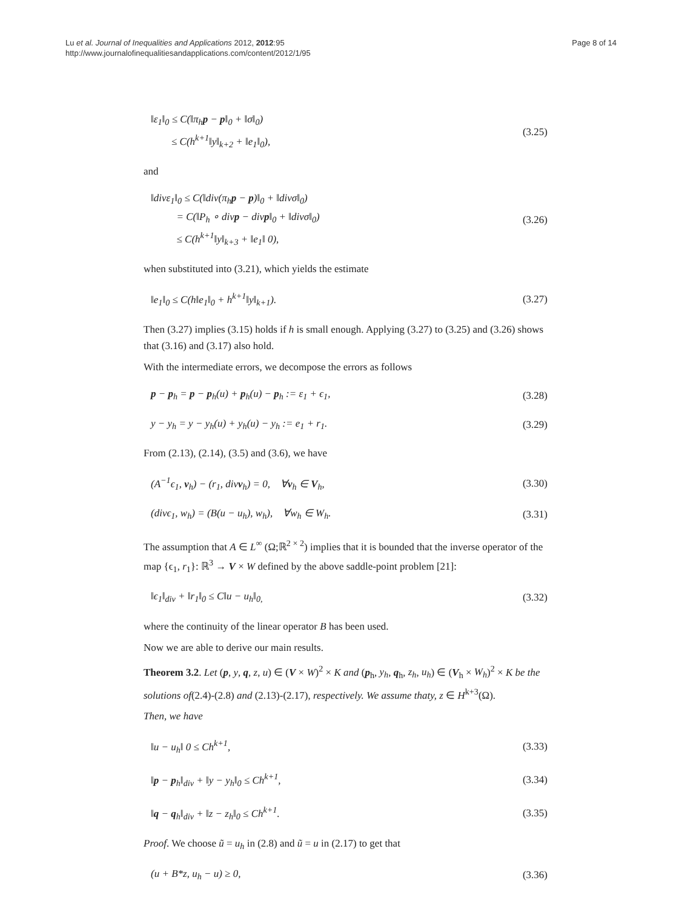Lu et al. Journal of Inequalities and Applications 2012, 2012:95
http://www.journalofinequalitiesandapplications.com/content/2012/1/95
Page 8 of 14
‖ε<sub>1</sub>‖<sub>0</sub> ≤ C(‖π<sub>h</sub>p − p‖<sub>0</sub> + ‖σ‖<sub>0</sub>)
≤ C(h<sup>k+1</sup>‖y‖<sub>k+2</sub> + ‖e<sub>1</sub>‖<sub>0</sub>),
(3.25)
and
‖divε<sub>1</sub>‖<sub>0</sub> ≤ C(‖div(π<sub>h</sub>p − p)‖<sub>0</sub> + ‖divσ‖<sub>0</sub>)
= C(‖P<sub>h</sub> ∘ divp − divp‖<sub>0</sub> + ‖divσ‖<sub>0</sub>)
≤ C(h<sup>k+1</sup>‖y‖<sub>k+3</sub> + ‖e<sub>1</sub>‖ 0),
(3.26)
when substituted into (3.21), which yields the estimate
‖e<sub>1</sub>‖<sub>0</sub> ≤ C(h‖e<sub>1</sub>‖<sub>0</sub> + h<sup>k+1</sup>‖y‖<sub>k+1</sub>).
(3.27)
Then (3.27) implies (3.15) holds if h is small enough. Applying (3.27) to (3.25) and (3.26) shows that (3.16) and (3.17) also hold.
With the intermediate errors, we decompose the errors as follows
p − p<sub>h</sub> = p − p<sub>h</sub>(u) + p<sub>h</sub>(u) − p<sub>h</sub> := ε<sub>1</sub> + ϵ<sub>1</sub>,
(3.28)
y − y<sub>h</sub> = y − y<sub>h</sub>(u) + y<sub>h</sub>(u) − y<sub>h</sub> := e<sub>1</sub> + r<sub>1</sub>.
(3.29)
From (2.13), (2.14), (3.5) and (3.6), we have
(A<sup>−1</sup>ϵ<sub>1</sub>, v<sub>h</sub>) − (r<sub>1</sub>, divv<sub>h</sub>) = 0, ∀v<sub>h</sub> ∈ V<sub>h</sub>,
(3.30)
(divϵ<sub>1</sub>, w<sub>h</sub>) = (B(u − u<sub>h</sub>), w<sub>h</sub>), ∀w<sub>h</sub> ∈ W<sub>h</sub>.
(3.31)
The assumption that A ∈ L<sup>∞</sup> (Ω;ℝ<sup>2 × 2</sup>) implies that it is bounded that the inverse operator of the map {ϵ<sub>1</sub>, r<sub>1</sub>}: ℝ<sup>3</sup> → V × W defined by the above saddle-point problem [21]:
‖ϵ<sub>1</sub>‖<sub>div</sub> + ‖r<sub>1</sub>‖<sub>0</sub> ≤ C‖u − u<sub>h</sub>‖<sub>0,</sub>
(3.32)
where the continuity of the linear operator B has been used.
Now we are able to derive our main results.
Theorem 3.2. Let (p, y, q, z, u) ∈ (V × W)<sup>2</sup> × K and (p<sub>h</sub>, y<sub>h</sub>, q<sub>h</sub>, z<sub>h</sub>, u<sub>h</sub>) ∈ (V<sub>h</sub> × W<sub>h</sub>)<sup>2</sup> × K be the solutions of(2.4)-(2.8) and (2.13)-(2.17), respectively. We assume thaty, z ∈ H<sup>k+3</sup>(Ω).
Then, we have
‖u − u<sub>h</sub>‖ 0 ≤ Ch<sup>k+1</sup>,
(3.33)
‖p − p<sub>h</sub>‖<sub>div</sub> + ‖y − y<sub>h</sub>‖<sub>0</sub> ≤ Ch<sup>k+1</sup>,
(3.34)
‖q − q<sub>h</sub>‖<sub>div</sub> + ‖z − z<sub>h</sub>‖<sub>0</sub> ≤ Ch<sup>k+1</sup>.
(3.35)
Proof. We choose ũ = u<sub>h</sub> in (2.8) and ũ = u in (2.17) to get that
(u + B*z, u<sub>h</sub> − u) ≥ 0,
(3.36)